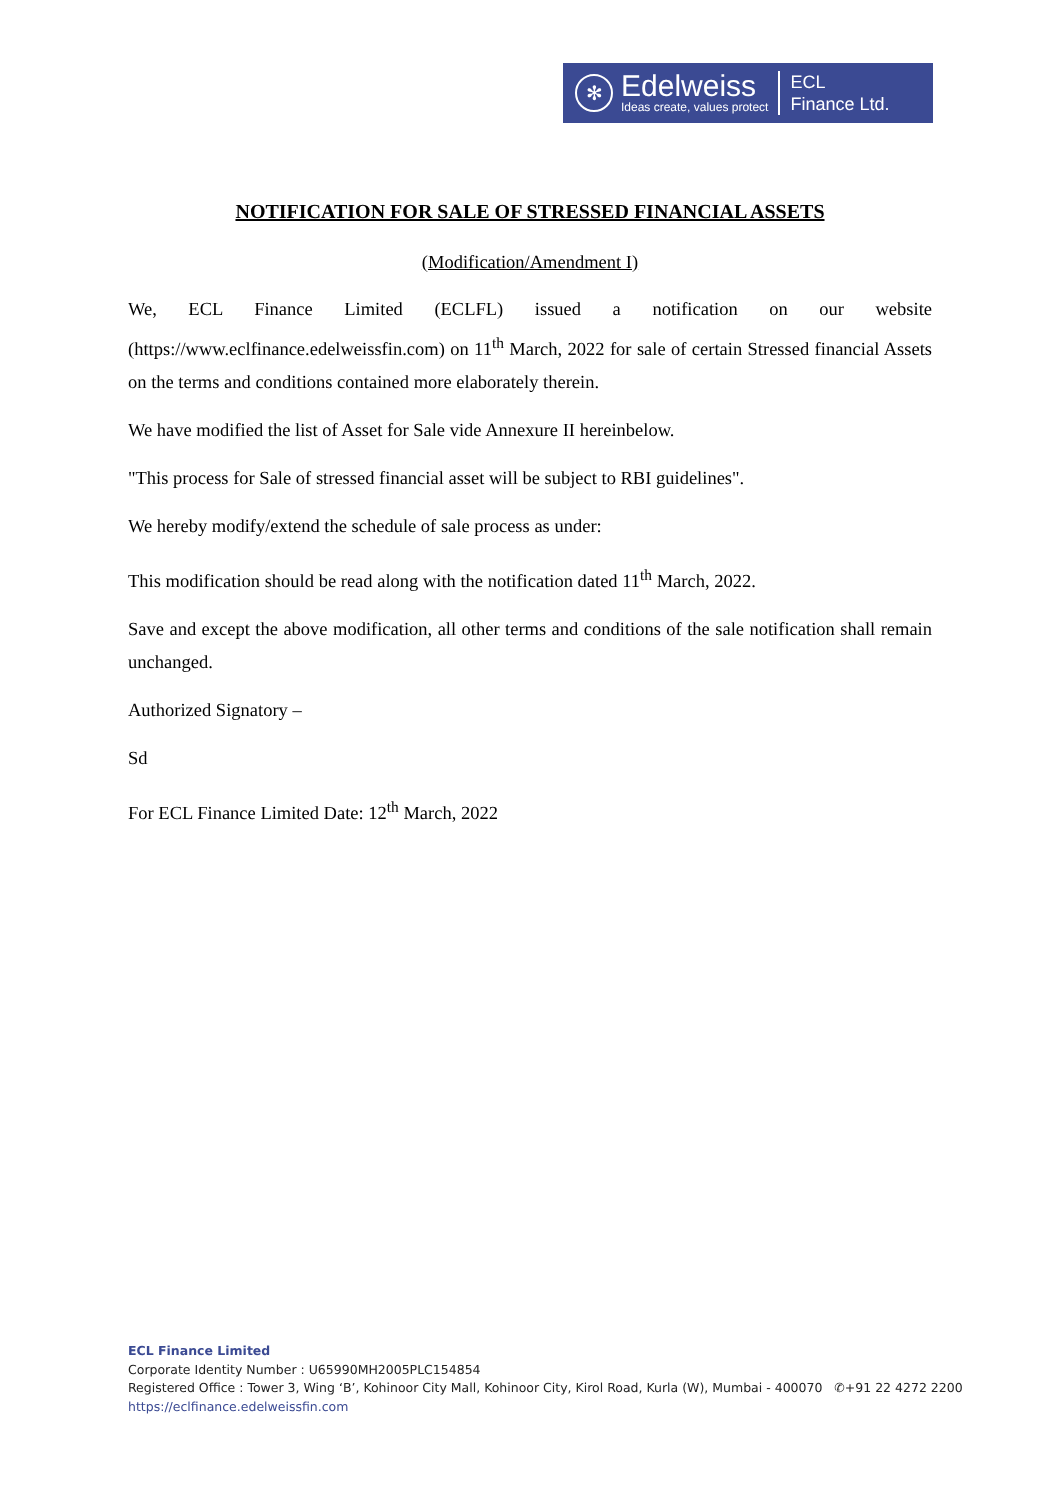✻
Edelweiss
Ideas create, values protect
ECL
Finance Ltd.
NOTIFICATION FOR SALE OF STRESSED FINANCIAL ASSETS
(Modification/Amendment I)
We, ECL Finance Limited (ECLFL) issued a notification on our website (https://www.eclfinance.edelweissfin.com) on 11<sup>th</sup> March, 2022 for sale of certain Stressed financial Assets on the terms and conditions contained more elaborately therein.
We have modified the list of Asset for Sale vide Annexure II hereinbelow.
"This process for Sale of stressed financial asset will be subject to RBI guidelines".
We hereby modify/extend the schedule of sale process as under:
This modification should be read along with the notification dated 11<sup>th</sup> March, 2022.
Save and except the above modification, all other terms and conditions of the sale notification shall remain unchanged.
Authorized Signatory –
Sd
For ECL Finance Limited Date: 12<sup>th</sup> March, 2022
ECL Finance Limited
Corporate Identity Number : U65990MH2005PLC154854
Registered Office : Tower 3, Wing ‘B’, Kohinoor City Mall, Kohinoor City, Kirol Road, Kurla (W), Mumbai - 400070 ✆+91 22 4272 2200
https://eclfinance.edelweissfin.com